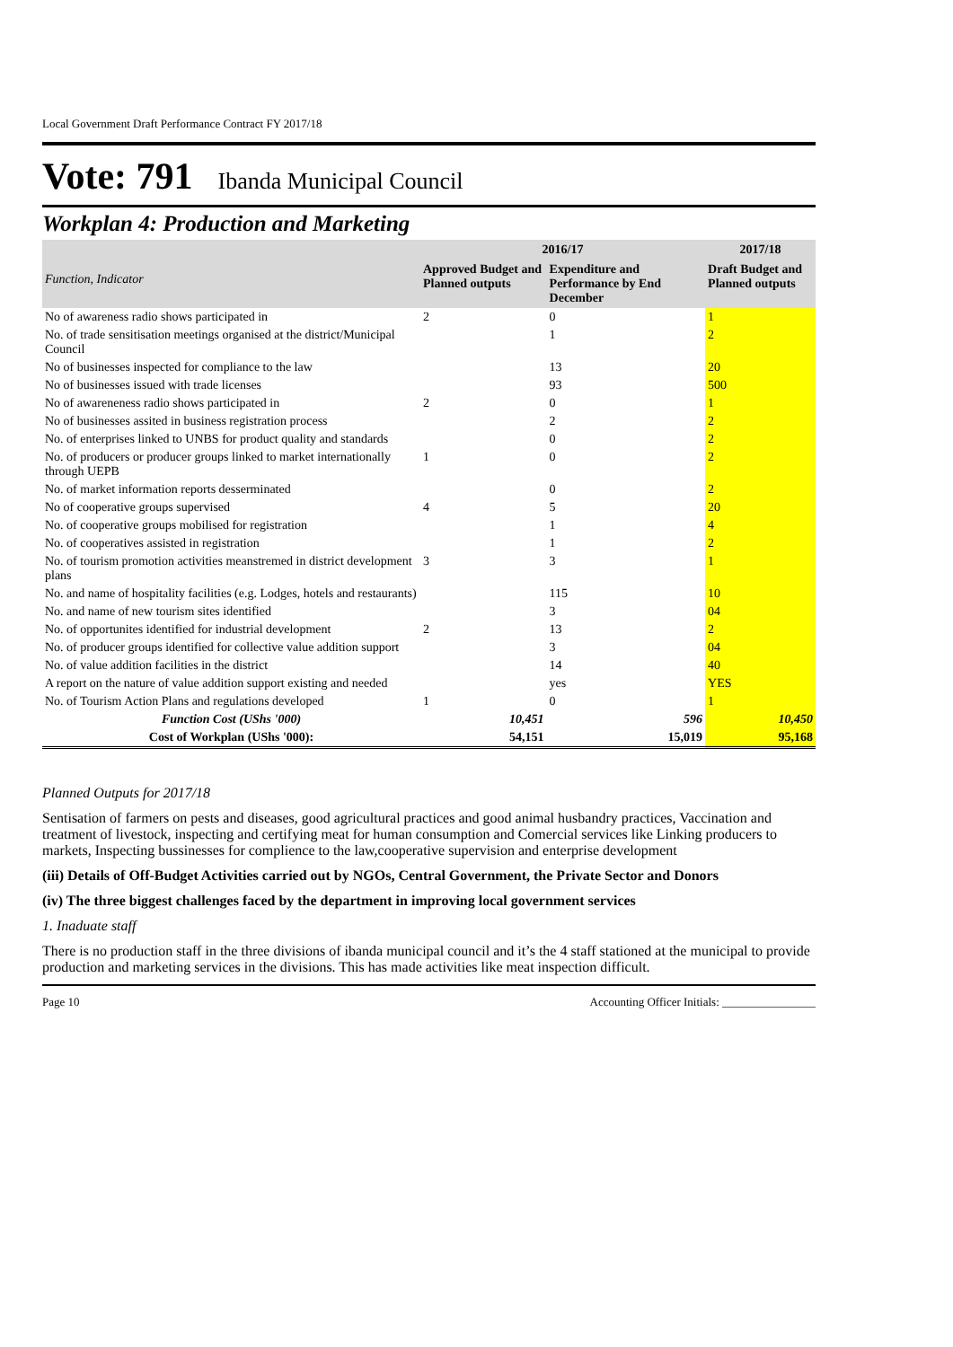Local Government Draft Performance Contract FY 2017/18
Vote: 791 Ibanda Municipal Council
Workplan 4: Production and Marketing
| Function, Indicator | 2016/17 | | 2017/18 |
| --- | --- | --- | --- |
| | Approved Budget and Planned outputs | Expenditure and Performance by End December | Draft Budget and Planned outputs |
| No of awareness radio shows participated in | 2 | 0 | 1 |
| No. of trade sensitisation meetings organised at the district/Municipal Council | | 1 | 2 |
| No of businesses inspected for compliance to the law | | 13 | 20 |
| No of businesses issued with trade licenses | | 93 | 500 |
| No of awareneness radio shows participated in | 2 | 0 | 1 |
| No of businesses assited in business registration process | | 2 | 2 |
| No. of enterprises linked to UNBS for product quality and standards | | 0 | 2 |
| No. of producers or producer groups linked to market internationally through UEPB | 1 | 0 | 2 |
| No. of market information reports desserminated | | 0 | 2 |
| No of cooperative groups supervised | 4 | 5 | 20 |
| No. of cooperative groups mobilised for registration | | 1 | 4 |
| No. of cooperatives assisted in registration | | 1 | 2 |
| No. of tourism promotion activities meanstremed in district development plans | 3 | 3 | 1 |
| No. and name of hospitality facilities (e.g. Lodges, hotels and restaurants) | | 115 | 10 |
| No. and name of new tourism sites identified | | 3 | 04 |
| No. of opportunites identified for industrial development | 2 | 13 | 2 |
| No. of producer groups identified for collective value addition support | | 3 | 04 |
| No. of value addition facilities in the district | | 14 | 40 |
| A report on the nature of value addition support existing and needed | | yes | YES |
| No. of Tourism Action Plans and regulations developed | 1 | 0 | 1 |
| Function Cost (UShs '000) | 10,451 | 596 | 10,450 |
| Cost of Workplan (UShs '000): | 54,151 | 15,019 | 95,168 |
Planned Outputs for 2017/18
Sentisation of farmers on pests and diseases, good agricultural practices and good animal husbandry practices, Vaccination and treatment of livestock, inspecting and certifying meat for human consumption and Comercial services like Linking producers to markets, Inspecting bussinesses for complience to the law,cooperative supervision and enterprise development
(iii) Details of Off-Budget Activities carried out by NGOs, Central Government, the Private Sector and Donors
(iv) The three biggest challenges faced by the department in improving local government services
1. Inaduate staff
There is no production staff in the three divisions of ibanda municipal council and it’s the 4 staff stationed at the municipal to provide production and marketing services in the divisions. This has made activities like meat inspection difficult.
Page 10 Accounting Officer Initials: ________________